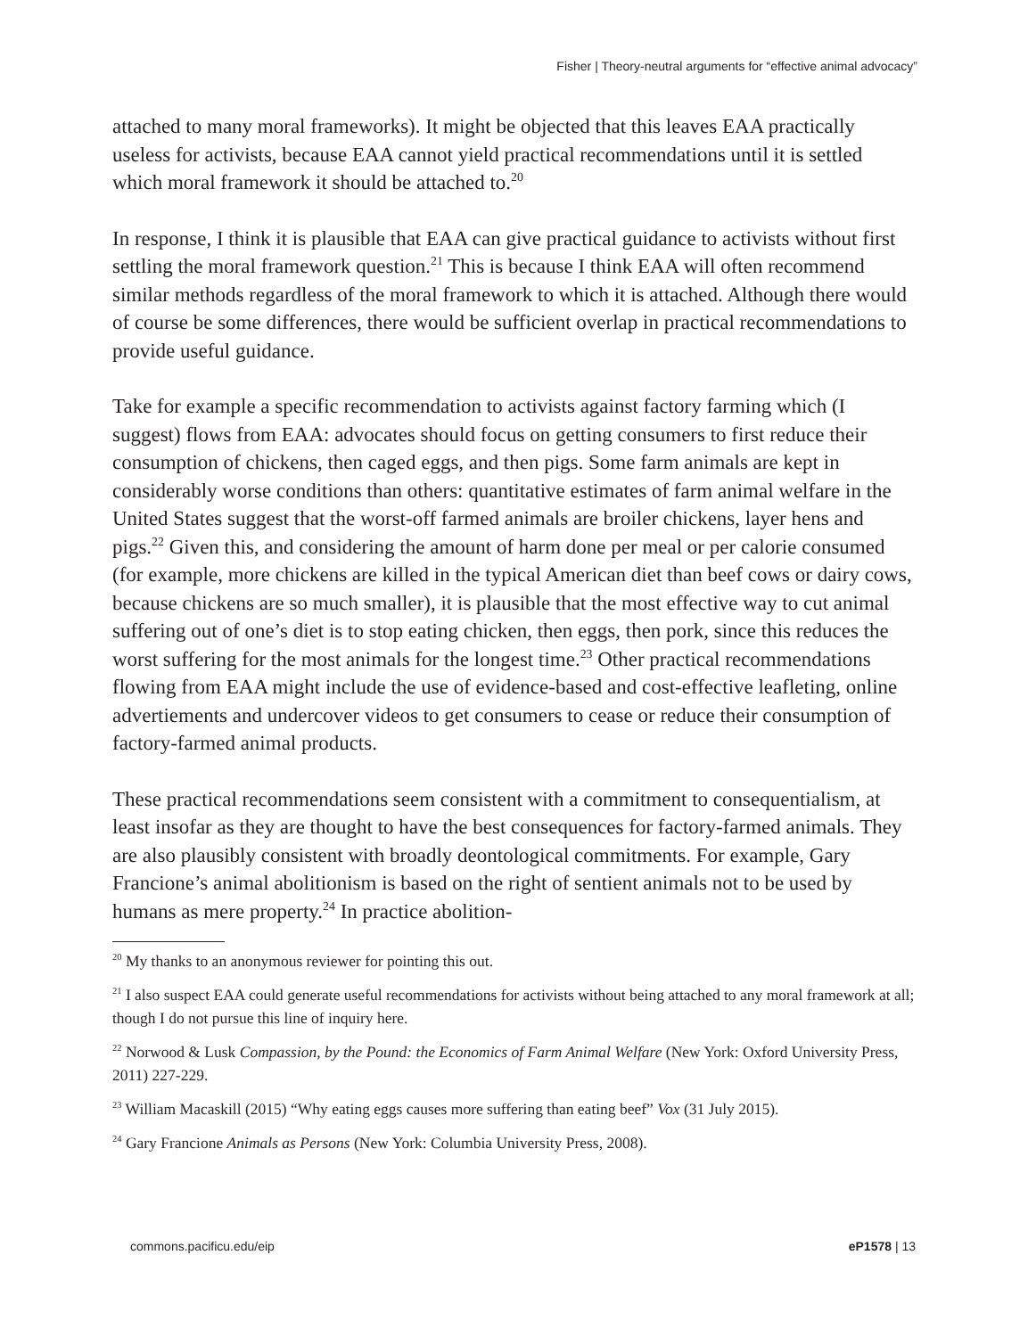Fisher | Theory-neutral arguments for “effective animal advocacy”
attached to many moral frameworks). It might be objected that this leaves EAA practically useless for activists, because EAA cannot yield practical recommendations until it is settled which moral framework it should be attached to.<sup>20</sup>
In response, I think it is plausible that EAA can give practical guidance to activists without first settling the moral framework question.<sup>21</sup> This is because I think EAA will often recommend similar methods regardless of the moral framework to which it is attached. Although there would of course be some differences, there would be sufficient overlap in practical recommendations to provide useful guidance.
Take for example a specific recommendation to activists against factory farming which (I suggest) flows from EAA: advocates should focus on getting consumers to first reduce their consumption of chickens, then caged eggs, and then pigs. Some farm animals are kept in considerably worse conditions than others: quantitative estimates of farm animal welfare in the United States suggest that the worst-off farmed animals are broiler chickens, layer hens and pigs.<sup>22</sup> Given this, and considering the amount of harm done per meal or per calorie consumed (for example, more chickens are killed in the typical American diet than beef cows or dairy cows, because chickens are so much smaller), it is plausible that the most effective way to cut animal suffering out of one’s diet is to stop eating chicken, then eggs, then pork, since this reduces the worst suffering for the most animals for the longest time.<sup>23</sup> Other practical recommendations flowing from EAA might include the use of evidence-based and cost-effective leafleting, online advertiements and undercover videos to get consumers to cease or reduce their consumption of factory-farmed animal products.
These practical recommendations seem consistent with a commitment to consequentialism, at least insofar as they are thought to have the best consequences for factory-farmed animals. They are also plausibly consistent with broadly deontological commitments. For example, Gary Francione’s animal abolitionism is based on the right of sentient animals not to be used by humans as mere property.<sup>24</sup> In practice abolition-
<sup>20</sup> My thanks to an anonymous reviewer for pointing this out.
<sup>21</sup> I also suspect EAA could generate useful recommendations for activists without being attached to any moral framework at all; though I do not pursue this line of inquiry here.
<sup>22</sup> Norwood & Lusk Compassion, by the Pound: the Economics of Farm Animal Welfare (New York: Oxford University Press, 2011) 227-229.
<sup>23</sup> William Macaskill (2015) “Why eating eggs causes more suffering than eating beef” Vox (31 July 2015).
<sup>24</sup> Gary Francione Animals as Persons (New York: Columbia University Press, 2008).
commons.pacificu.edu/eip eP1578 | 13